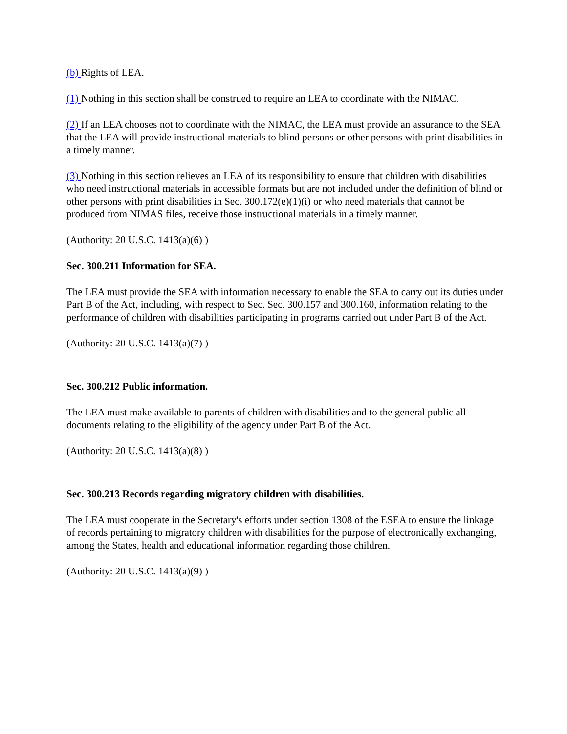(b) Rights of LEA.
(1) Nothing in this section shall be construed to require an LEA to coordinate with the NIMAC.
(2) If an LEA chooses not to coordinate with the NIMAC, the LEA must provide an assurance to the SEA that the LEA will provide instructional materials to blind persons or other persons with print disabilities in a timely manner.
(3) Nothing in this section relieves an LEA of its responsibility to ensure that children with disabilities who need instructional materials in accessible formats but are not included under the definition of blind or other persons with print disabilities in Sec. 300.172(e)(1)(i) or who need materials that cannot be produced from NIMAS files, receive those instructional materials in a timely manner.
(Authority: 20 U.S.C. 1413(a)(6) )
Sec. 300.211 Information for SEA.
The LEA must provide the SEA with information necessary to enable the SEA to carry out its duties under Part B of the Act, including, with respect to Sec. Sec. 300.157 and 300.160, information relating to the performance of children with disabilities participating in programs carried out under Part B of the Act.
(Authority: 20 U.S.C. 1413(a)(7) )
Sec. 300.212 Public information.
The LEA must make available to parents of children with disabilities and to the general public all documents relating to the eligibility of the agency under Part B of the Act.
(Authority: 20 U.S.C. 1413(a)(8) )
Sec. 300.213 Records regarding migratory children with disabilities.
The LEA must cooperate in the Secretary's efforts under section 1308 of the ESEA to ensure the linkage of records pertaining to migratory children with disabilities for the purpose of electronically exchanging, among the States, health and educational information regarding those children.
(Authority: 20 U.S.C. 1413(a)(9) )